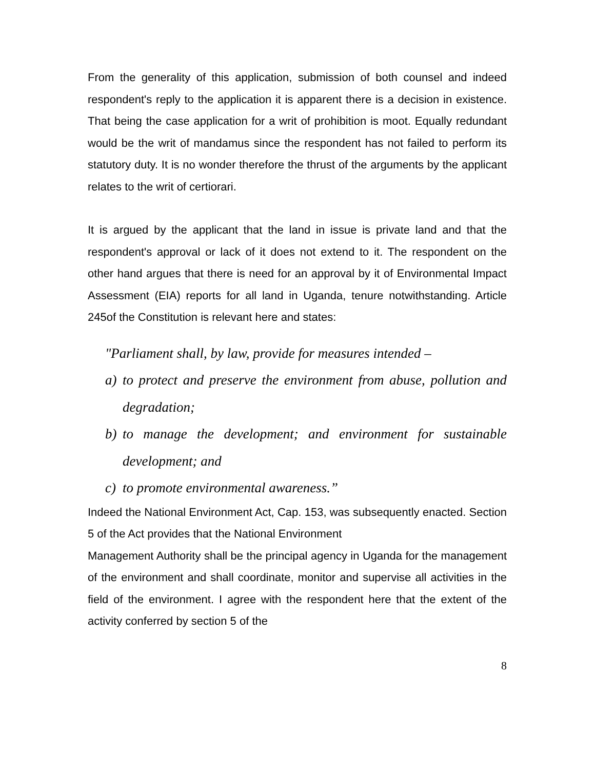From the generality of this application, submission of both counsel and indeed respondent's reply to the application it is apparent there is a decision in existence. That being the case application for a writ of prohibition is moot. Equally redundant would be the writ of mandamus since the respondent has not failed to perform its statutory duty. It is no wonder therefore the thrust of the arguments by the applicant relates to the writ of certiorari.
It is argued by the applicant that the land in issue is private land and that the respondent's approval or lack of it does not extend to it. The respondent on the other hand argues that there is need for an approval by it of Environmental Impact Assessment (EIA) reports for all land in Uganda, tenure notwithstanding. Article 245of the Constitution is relevant here and states:
"Parliament shall, by law, provide for measures intended –
a) to protect and preserve the environment from abuse, pollution and degradation;
b) to manage the development; and environment for sustainable development; and
c) to promote environmental awareness.”
Indeed the National Environment Act, Cap. 153, was subsequently enacted. Section 5 of the Act provides that the National Environment
Management Authority shall be the principal agency in Uganda for the management of the environment and shall coordinate, monitor and supervise all activities in the field of the environment. I agree with the respondent here that the extent of the activity conferred by section 5 of the
8